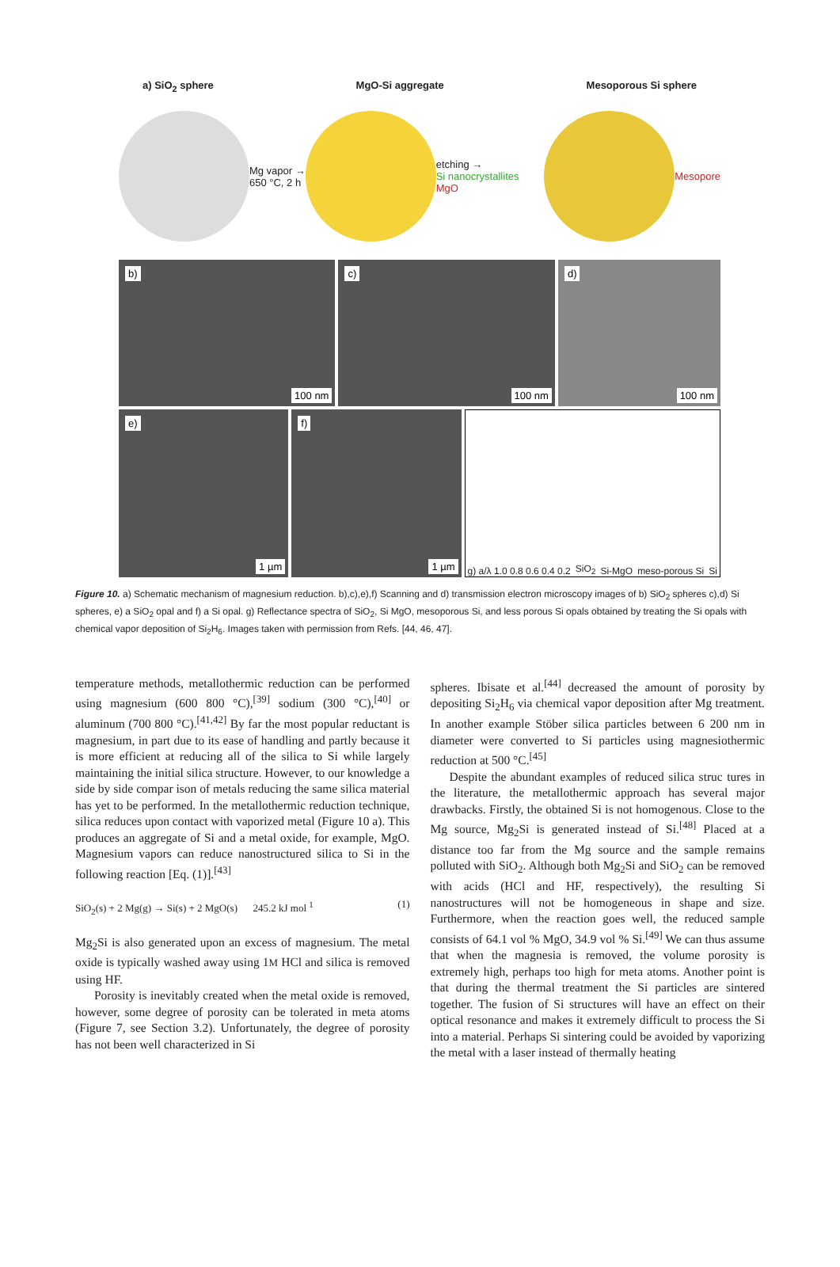a) SiO<sub>2</sub> sphere MgO-Si aggregate Mesoporous Si sphere
Mg vapor →
650 °C, 2 h
etching →
Si nanocrystallites MgO
Mesopore
b)
100 nm
c)
100 nm
d)
100 nm
e)
1 µm
f)
1 µm
g) a/λ 1.0 0.8 0.6 0.4 0.2 SiO<sub>2</sub> Si-MgO meso-porous Si Si
Figure 10. a) Schematic mechanism of magnesium reduction. b),c),e),f) Scanning and d) transmission electron microscopy images of b) SiO<sub>2</sub> spheres c),d) Si spheres, e) a SiO<sub>2</sub> opal and f) a Si opal. g) Reflectance spectra of SiO<sub>2</sub>, Si MgO, mesoporous Si, and less porous Si opals obtained by treating the Si opals with chemical vapor deposition of Si<sub>2</sub>H<sub>6</sub>. Images taken with permission from Refs. [44, 46, 47].
temperature methods, metallothermic reduction can be performed using magnesium (600 800 °C),<sup>[39]</sup> sodium (300 °C),<sup>[40]</sup> or aluminum (700 800 °C).<sup>[41,42]</sup> By far the most popular reductant is magnesium, in part due to its ease of handling and partly because it is more efficient at reducing all of the silica to Si while largely maintaining the initial silica structure. However, to our knowledge a side by side compar ison of metals reducing the same silica material has yet to be performed. In the metallothermic reduction technique, silica reduces upon contact with vaporized metal (Figure 10 a). This produces an aggregate of Si and a metal oxide, for example, MgO. Magnesium vapors can reduce nanostructured silica to Si in the following reaction [Eq. (1)].<sup>[43]</sup>
SiO<sub>2</sub>(s) + 2 Mg(g) → Si(s) + 2 MgO(s) 245.2 kJ mol <sup>1</sup> (1)
Mg<sub>2</sub>Si is also generated upon an excess of magnesium. The metal oxide is typically washed away using 1M HCl and silica is removed using HF.
Porosity is inevitably created when the metal oxide is removed, however, some degree of porosity can be tolerated in meta atoms (Figure 7, see Section 3.2). Unfortunately, the degree of porosity has not been well characterized in Si
spheres. Ibisate et al.<sup>[44]</sup> decreased the amount of porosity by depositing Si<sub>2</sub>H<sub>6</sub> via chemical vapor deposition after Mg treatment. In another example Stöber silica particles between 6 200 nm in diameter were converted to Si particles using magnesiothermic reduction at 500 °C.<sup>[45]</sup>
Despite the abundant examples of reduced silica struc tures in the literature, the metallothermic approach has several major drawbacks. Firstly, the obtained Si is not homogenous. Close to the Mg source, Mg<sub>2</sub>Si is generated instead of Si.<sup>[48]</sup> Placed at a distance too far from the Mg source and the sample remains polluted with SiO<sub>2</sub>. Although both Mg<sub>2</sub>Si and SiO<sub>2</sub> can be removed with acids (HCl and HF, respectively), the resulting Si nanostructures will not be homogeneous in shape and size. Furthermore, when the reaction goes well, the reduced sample consists of 64.1 vol % MgO, 34.9 vol % Si.<sup>[49]</sup> We can thus assume that when the magnesia is removed, the volume porosity is extremely high, perhaps too high for meta atoms. Another point is that during the thermal treatment the Si particles are sintered together. The fusion of Si structures will have an effect on their optical resonance and makes it extremely difficult to process the Si into a material. Perhaps Si sintering could be avoided by vaporizing the metal with a laser instead of thermally heating